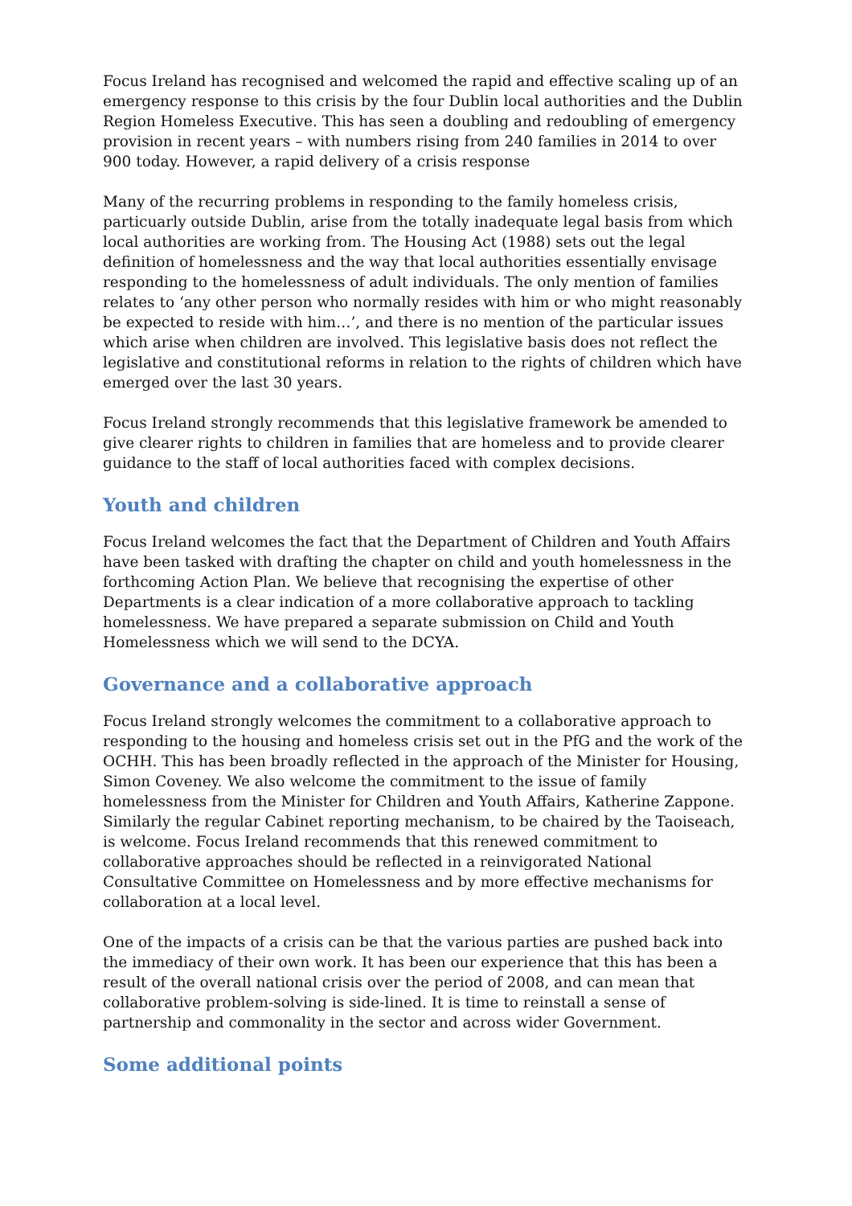Focus Ireland has recognised and welcomed the rapid and effective scaling up of an emergency response to this crisis by the four Dublin local authorities and the Dublin Region Homeless Executive. This has seen a doubling and redoubling of emergency provision in recent years – with numbers rising from 240 families in 2014 to over 900 today. However, a rapid delivery of a crisis response
Many of the recurring problems in responding to the family homeless crisis, particuarly outside Dublin, arise from the totally inadequate legal basis from which local authorities are working from. The Housing Act (1988) sets out the legal definition of homelessness and the way that local authorities essentially envisage responding to the homelessness of adult individuals. The only mention of families relates to ‘any other person who normally resides with him or who might reasonably be expected to reside with him…’, and there is no mention of the particular issues which arise when children are involved. This legislative basis does not reflect the legislative and constitutional reforms in relation to the rights of children which have emerged over the last 30 years.
Focus Ireland strongly recommends that this legislative framework be amended to give clearer rights to children in families that are homeless and to provide clearer guidance to the staff of local authorities faced with complex decisions.
Youth and children
Focus Ireland welcomes the fact that the Department of Children and Youth Affairs have been tasked with drafting the chapter on child and youth homelessness in the forthcoming Action Plan. We believe that recognising the expertise of other Departments is a clear indication of a more collaborative approach to tackling homelessness. We have prepared a separate submission on Child and Youth Homelessness which we will send to the DCYA.
Governance and a collaborative approach
Focus Ireland strongly welcomes the commitment to a collaborative approach to responding to the housing and homeless crisis set out in the PfG and the work of the OCHH. This has been broadly reflected in the approach of the Minister for Housing, Simon Coveney. We also welcome the commitment to the issue of family homelessness from the Minister for Children and Youth Affairs, Katherine Zappone. Similarly the regular Cabinet reporting mechanism, to be chaired by the Taoiseach, is welcome. Focus Ireland recommends that this renewed commitment to collaborative approaches should be reflected in a reinvigorated National Consultative Committee on Homelessness and by more effective mechanisms for collaboration at a local level.
One of the impacts of a crisis can be that the various parties are pushed back into the immediacy of their own work. It has been our experience that this has been a result of the overall national crisis over the period of 2008, and can mean that collaborative problem-solving is side-lined. It is time to reinstall a sense of partnership and commonality in the sector and across wider Government.
Some additional points